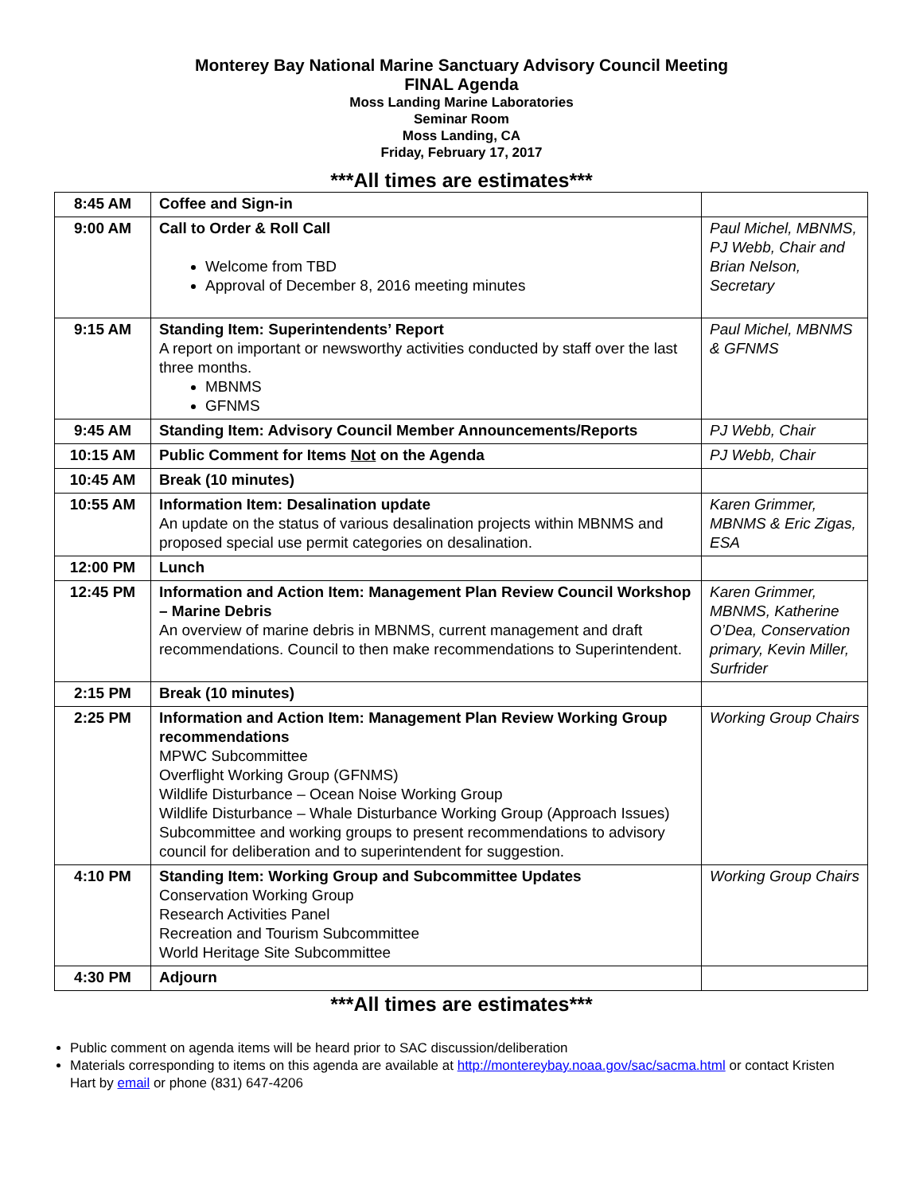Monterey Bay National Marine Sanctuary Advisory Council Meeting
FINAL Agenda
Moss Landing Marine Laboratories
Seminar Room
Moss Landing, CA
Friday, February 17, 2017
***All times are estimates***
| 8:45 AM | Coffee and Sign-in | |
| 9:00 AM | Call to Order & Roll Call Welcome from TBD Approval of December 8, 2016 meeting minutes | Paul Michel, MBNMS, PJ Webb, Chair and Brian Nelson, Secretary |
| 9:15 AM | Standing Item: Superintendents’ Report A report on important or newsworthy activities conducted by staff over the last three months. MBNMS GFNMS | Paul Michel, MBNMS & GFNMS |
| 9:45 AM | Standing Item: Advisory Council Member Announcements/Reports | PJ Webb, Chair |
| 10:15 AM | Public Comment for Items Not on the Agenda | PJ Webb, Chair |
| 10:45 AM | Break (10 minutes) | |
| 10:55 AM | Information Item: Desalination update An update on the status of various desalination projects within MBNMS and proposed special use permit categories on desalination. | Karen Grimmer, MBNMS & Eric Zigas, ESA |
| 12:00 PM | Lunch | |
| 12:45 PM | Information and Action Item: Management Plan Review Council Workshop – Marine Debris An overview of marine debris in MBNMS, current management and draft recommendations. Council to then make recommendations to Superintendent. | Karen Grimmer, MBNMS, Katherine O’Dea, Conservation primary, Kevin Miller, Surfrider |
| 2:15 PM | Break (10 minutes) | |
| 2:25 PM | Information and Action Item: Management Plan Review Working Group recommendations MPWC Subcommittee Overflight Working Group (GFNMS) Wildlife Disturbance – Ocean Noise Working Group Wildlife Disturbance – Whale Disturbance Working Group (Approach Issues) Subcommittee and working groups to present recommendations to advisory council for deliberation and to superintendent for suggestion. | Working Group Chairs |
| 4:10 PM | Standing Item: Working Group and Subcommittee Updates Conservation Working Group Research Activities Panel Recreation and Tourism Subcommittee World Heritage Site Subcommittee | Working Group Chairs |
| 4:30 PM | Adjourn | |
***All times are estimates***
Public comment on agenda items will be heard prior to SAC discussion/deliberation
Materials corresponding to items on this agenda are available at http://montereybay.noaa.gov/sac/sacma.html or contact Kristen Hart by email or phone (831) 647-4206